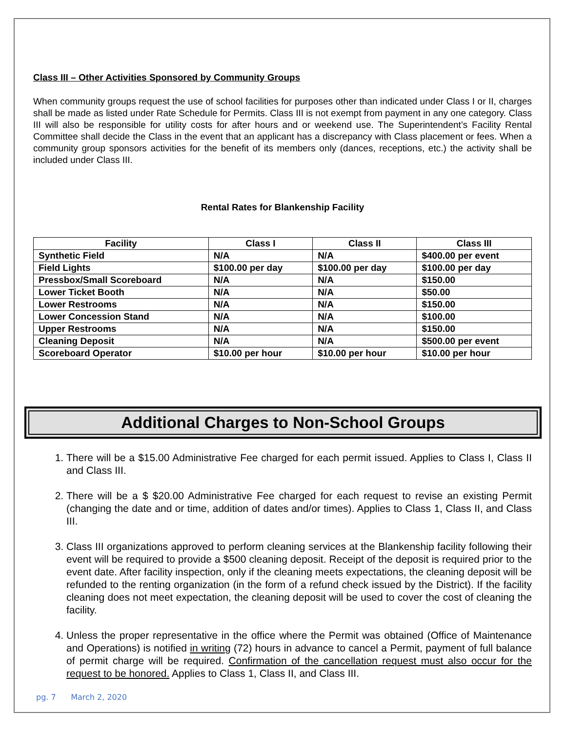Class III – Other Activities Sponsored by Community Groups
When community groups request the use of school facilities for purposes other than indicated under Class I or II, charges shall be made as listed under Rate Schedule for Permits. Class III is not exempt from payment in any one category. Class III will also be responsible for utility costs for after hours and or weekend use. The Superintendent’s Facility Rental Committee shall decide the Class in the event that an applicant has a discrepancy with Class placement or fees. When a community group sponsors activities for the benefit of its members only (dances, receptions, etc.) the activity shall be included under Class III.
Rental Rates for Blankenship Facility
| Facility | Class I | Class II | Class III |
| --- | --- | --- | --- |
| Synthetic Field | N/A | N/A | $400.00 per event |
| Field Lights | $100.00 per day | $100.00 per day | $100.00 per day |
| Pressbox/Small Scoreboard | N/A | N/A | $150.00 |
| Lower Ticket Booth | N/A | N/A | $50.00 |
| Lower Restrooms | N/A | N/A | $150.00 |
| Lower Concession Stand | N/A | N/A | $100.00 |
| Upper Restrooms | N/A | N/A | $150.00 |
| Cleaning Deposit | N/A | N/A | $500.00 per event |
| Scoreboard Operator | $10.00 per hour | $10.00 per hour | $10.00 per hour |
Additional Charges to Non-School Groups
1. There will be a $15.00 Administrative Fee charged for each permit issued. Applies to Class I, Class II and Class III.
2. There will be a $ $20.00 Administrative Fee charged for each request to revise an existing Permit (changing the date and or time, addition of dates and/or times). Applies to Class 1, Class II, and Class III.
3. Class III organizations approved to perform cleaning services at the Blankenship facility following their event will be required to provide a $500 cleaning deposit. Receipt of the deposit is required prior to the event date. After facility inspection, only if the cleaning meets expectations, the cleaning deposit will be refunded to the renting organization (in the form of a refund check issued by the District). If the facility cleaning does not meet expectation, the cleaning deposit will be used to cover the cost of cleaning the facility.
4. Unless the proper representative in the office where the Permit was obtained (Office of Maintenance and Operations) is notified in writing (72) hours in advance to cancel a Permit, payment of full balance of permit charge will be required. Confirmation of the cancellation request must also occur for the request to be honored. Applies to Class 1, Class II, and Class III.
pg. 7 March 2, 2020